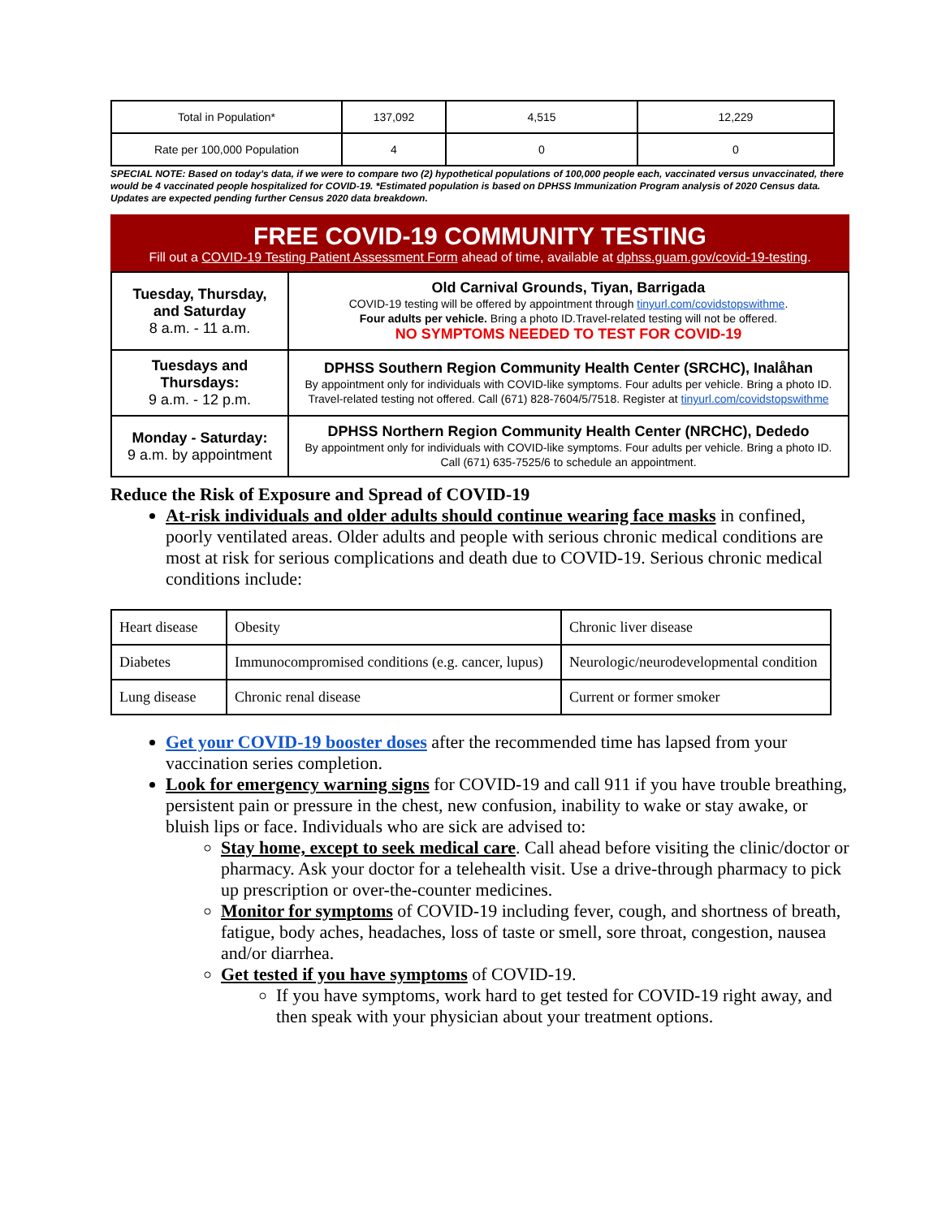| Total in Population* | 137,092 | 4,515 | 12,229 |
| Rate per 100,000 Population | 4 | 0 | 0 |
SPECIAL NOTE: Based on today's data, if we were to compare two (2) hypothetical populations of 100,000 people each, vaccinated versus unvaccinated, there would be 4 vaccinated people hospitalized for COVID-19. *Estimated population is based on DPHSS Immunization Program analysis of 2020 Census data. Updates are expected pending further Census 2020 data breakdown.
FREE COVID-19 COMMUNITY TESTING
Fill out a COVID-19 Testing Patient Assessment Form ahead of time, available at dphss.guam.gov/covid-19-testing.
| Tuesday, Thursday, and Saturday 8 a.m. - 11 a.m. | Old Carnival Grounds, Tiyan, Barrigada COVID-19 testing will be offered by appointment through tinyurl.com/covidstopswithme . Four adults per vehicle. Bring a photo ID.Travel-related testing will not be offered. NO SYMPTOMS NEEDED TO TEST FOR COVID-19 |
| Tuesdays and Thursdays: 9 a.m. - 12 p.m. | DPHSS Southern Region Community Health Center (SRCHC), Inalåhan By appointment only for individuals with COVID-like symptoms. Four adults per vehicle. Bring a photo ID. Travel-related testing not offered. Call (671) 828-7604/5/7518. Register at tinyurl.com/covidstopswithme |
| Monday - Saturday: 9 a.m. by appointment | DPHSS Northern Region Community Health Center (NRCHC), Dededo By appointment only for individuals with COVID-like symptoms. Four adults per vehicle. Bring a photo ID. Call (671) 635-7525/6 to schedule an appointment. |
Reduce the Risk of Exposure and Spread of COVID-19
At-risk individuals and older adults should continue wearing face masks in confined, poorly ventilated areas. Older adults and people with serious chronic medical conditions are most at risk for serious complications and death due to COVID-19. Serious chronic medical conditions include:
| Heart disease | Obesity | Chronic liver disease |
| Diabetes | Immunocompromised conditions (e.g. cancer, lupus) | Neurologic/neurodevelopmental condition |
| Lung disease | Chronic renal disease | Current or former smoker |
Get your COVID-19 booster doses after the recommended time has lapsed from your vaccination series completion.
Look for emergency warning signs for COVID-19 and call 911 if you have trouble breathing, persistent pain or pressure in the chest, new confusion, inability to wake or stay awake, or bluish lips or face. Individuals who are sick are advised to:
Stay home, except to seek medical care. Call ahead before visiting the clinic/doctor or pharmacy. Ask your doctor for a telehealth visit. Use a drive-through pharmacy to pick up prescription or over-the-counter medicines.
Monitor for symptoms of COVID-19 including fever, cough, and shortness of breath, fatigue, body aches, headaches, loss of taste or smell, sore throat, congestion, nausea and/or diarrhea.
Get tested if you have symptoms of COVID-19.
If you have symptoms, work hard to get tested for COVID-19 right away, and then speak with your physician about your treatment options.